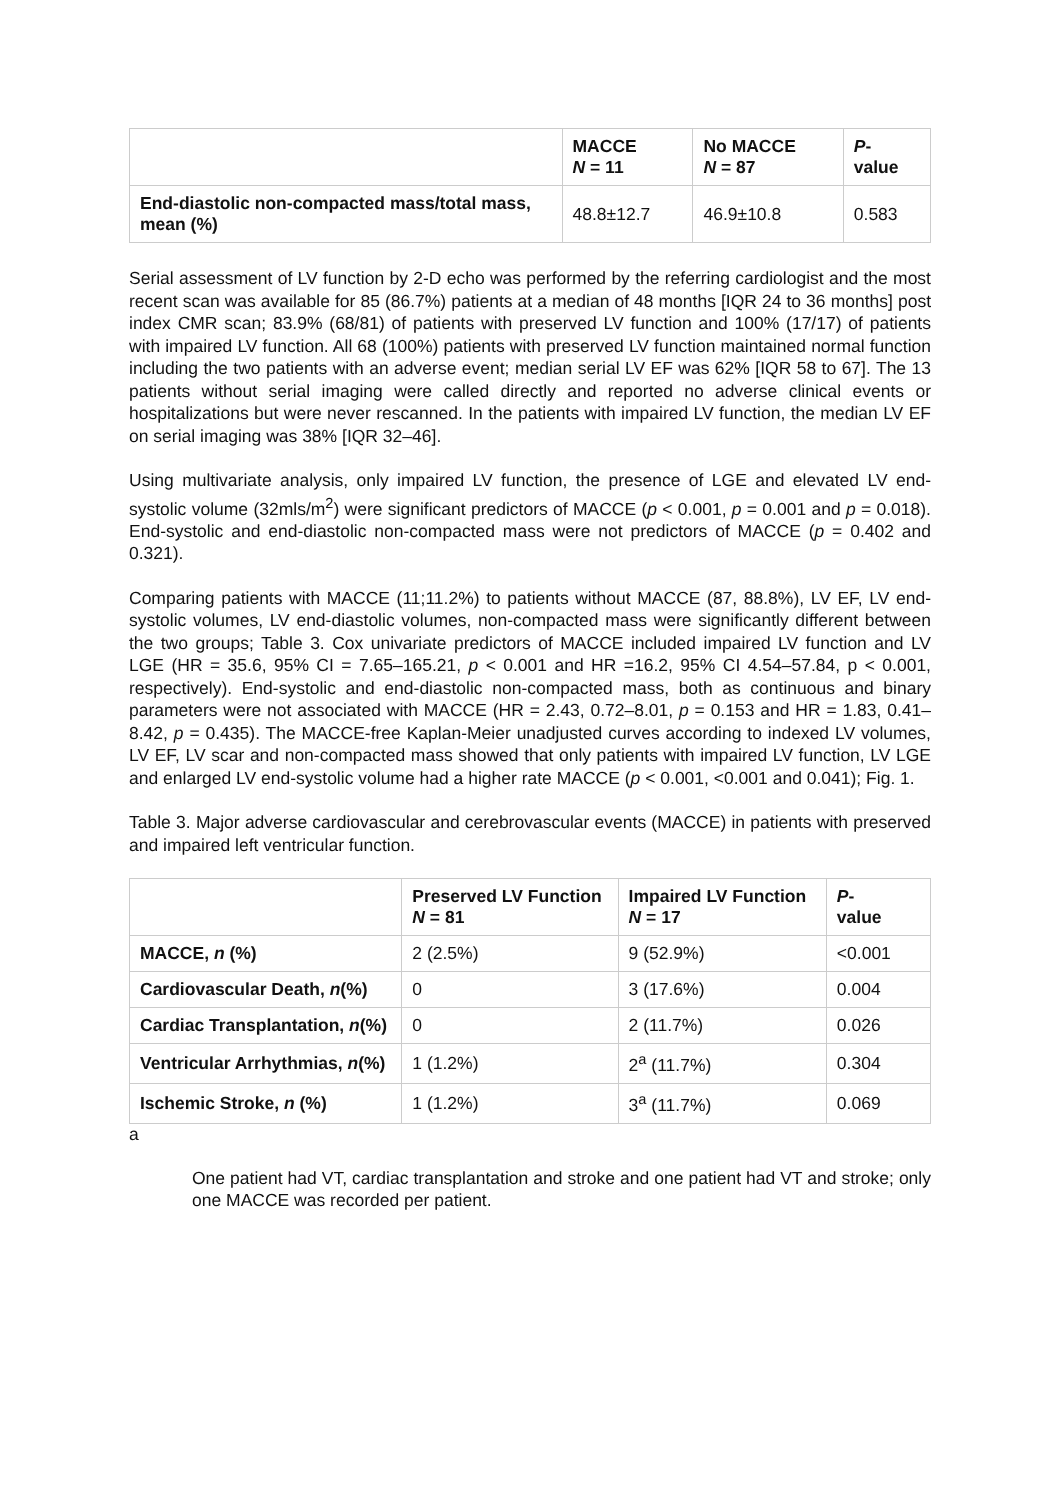| | MACCE N = 11 | No MACCE N = 87 | P - value |
| --- | --- | --- | --- |
| End-diastolic non-compacted mass/total mass, mean (%) | 48.8±12.7 | 46.9±10.8 | 0.583 |
Serial assessment of LV function by 2-D echo was performed by the referring cardiologist and the most recent scan was available for 85 (86.7%) patients at a median of 48 months [IQR 24 to 36 months] post index CMR scan; 83.9% (68/81) of patients with preserved LV function and 100% (17/17) of patients with impaired LV function. All 68 (100%) patients with preserved LV function maintained normal function including the two patients with an adverse event; median serial LV EF was 62% [IQR 58 to 67]. The 13 patients without serial imaging were called directly and reported no adverse clinical events or hospitalizations but were never rescanned. In the patients with impaired LV function, the median LV EF on serial imaging was 38% [IQR 32–46].
Using multivariate analysis, only impaired LV function, the presence of LGE and elevated LV end-systolic volume (32mls/m<sup>2</sup>) were significant predictors of MACCE (p < 0.001, p = 0.001 and p = 0.018). End-systolic and end-diastolic non-compacted mass were not predictors of MACCE (p = 0.402 and 0.321).
Comparing patients with MACCE (11;11.2%) to patients without MACCE (87, 88.8%), LV EF, LV end-systolic volumes, LV end-diastolic volumes, non-compacted mass were significantly different between the two groups; Table 3. Cox univariate predictors of MACCE included impaired LV function and LV LGE (HR = 35.6, 95% CI = 7.65–165.21, p < 0.001 and HR =16.2, 95% CI 4.54–57.84, p < 0.001, respectively). End-systolic and end-diastolic non-compacted mass, both as continuous and binary parameters were not associated with MACCE (HR = 2.43, 0.72–8.01, p = 0.153 and HR = 1.83, 0.41–8.42, p = 0.435). The MACCE-free Kaplan-Meier unadjusted curves according to indexed LV volumes, LV EF, LV scar and non-compacted mass showed that only patients with impaired LV function, LV LGE and enlarged LV end-systolic volume had a higher rate MACCE (p < 0.001, <0.001 and 0.041); Fig. 1.
Table 3. Major adverse cardiovascular and cerebrovascular events (MACCE) in patients with preserved and impaired left ventricular function.
| | Preserved LV Function N = 81 | Impaired LV Function N = 17 | P - value |
| --- | --- | --- | --- |
| MACCE, n (%) | 2 (2.5%) | 9 (52.9%) | <0.001 |
| Cardiovascular Death, n (%) | 0 | 3 (17.6%) | 0.004 |
| Cardiac Transplantation, n (%) | 0 | 2 (11.7%) | 0.026 |
| Ventricular Arrhythmias, n (%) | 1 (1.2%) | 2<sup>a</sup> (11.7%) | 0.304 |
| Ischemic Stroke, n (%) | 1 (1.2%) | 3<sup>a</sup> (11.7%) | 0.069 |
a
One patient had VT, cardiac transplantation and stroke and one patient had VT and stroke; only one MACCE was recorded per patient.